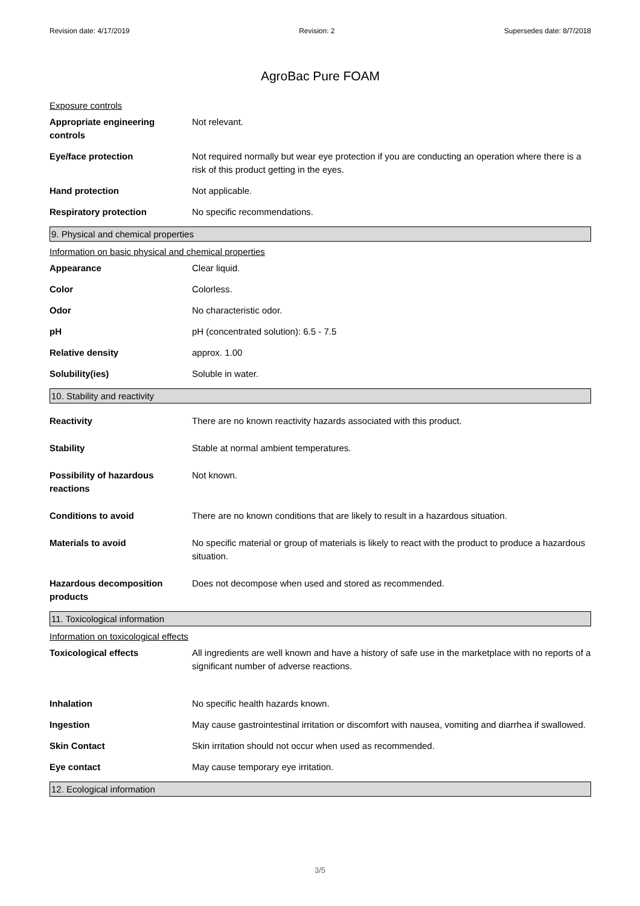Revision date: 4/17/2019 Revision: 2 Supersedes date: 8/7/2018
AgroBac Pure FOAM
Exposure controls
Appropriate engineering controls
Not relevant.
Eye/face protection Not required normally but wear eye protection if you are conducting an operation where there is a risk of this product getting in the eyes.
Hand protection Not applicable.
Respiratory protection No specific recommendations.
9. Physical and chemical properties
Information on basic physical and chemical properties
Appearance Clear liquid.
Color Colorless.
Odor No characteristic odor.
pH pH (concentrated solution): 6.5 - 7.5
Relative density approx. 1.00
Solubility(ies) Soluble in water.
10. Stability and reactivity
Reactivity There are no known reactivity hazards associated with this product.
Stability Stable at normal ambient temperatures.
Possibility of hazardous reactions
Not known.
Conditions to avoid There are no known conditions that are likely to result in a hazardous situation.
Materials to avoid No specific material or group of materials is likely to react with the product to produce a hazardous situation.
Hazardous decomposition products
Does not decompose when used and stored as recommended.
11. Toxicological information
Information on toxicological effects
Toxicological effects All ingredients are well known and have a history of safe use in the marketplace with no reports of a significant number of adverse reactions.
Inhalation No specific health hazards known.
Ingestion May cause gastrointestinal irritation or discomfort with nausea, vomiting and diarrhea if swallowed.
Skin Contact Skin irritation should not occur when used as recommended.
Eye contact May cause temporary eye irritation.
12. Ecological information
3/5